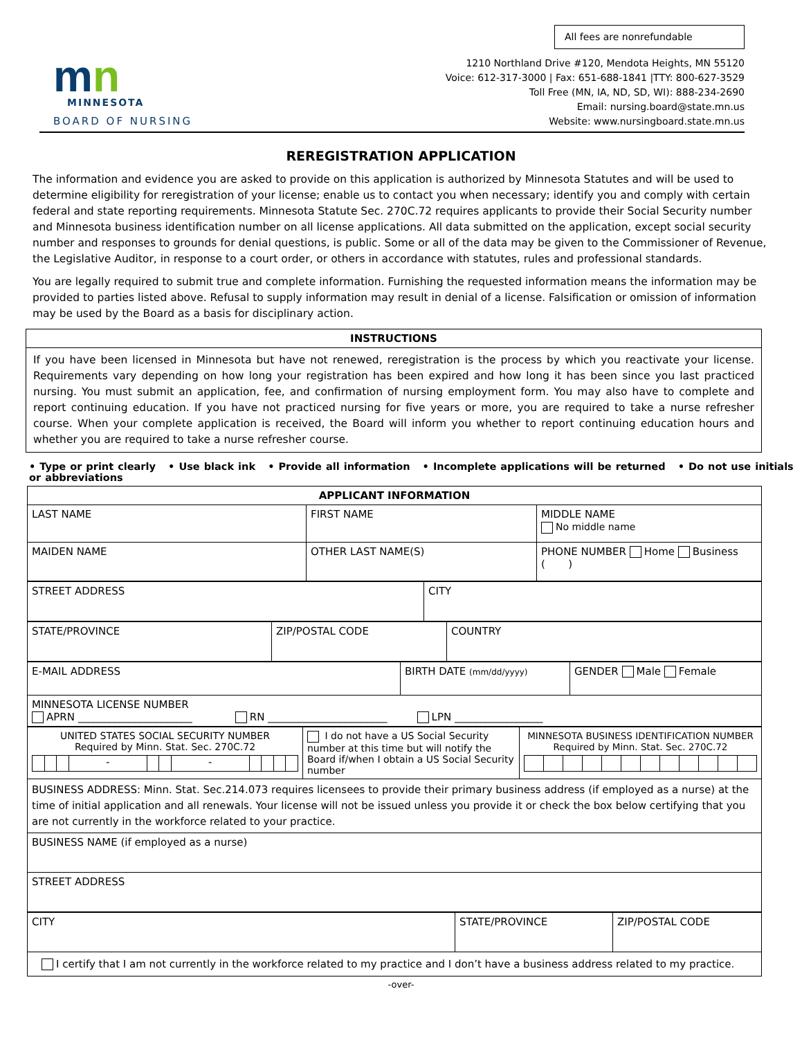mn
MINNESOTA
BOARD OF NURSING
All fees are nonrefundable
1210 Northland Drive #120, Mendota Heights, MN 55120
Voice: 612-317-3000 | Fax: 651-688-1841 |TTY: 800-627-3529
Toll Free (MN, IA, ND, SD, WI): 888-234-2690
Email: nursing.board@state.mn.us
Website: www.nursingboard.state.mn.us
REREGISTRATION APPLICATION
The information and evidence you are asked to provide on this application is authorized by Minnesota Statutes and will be used to determine eligibility for reregistration of your license; enable us to contact you when necessary; identify you and comply with certain federal and state reporting requirements. Minnesota Statute Sec. 270C.72 requires applicants to provide their Social Security number and Minnesota business identification number on all license applications. All data submitted on the application, except social security number and responses to grounds for denial questions, is public. Some or all of the data may be given to the Commissioner of Revenue, the Legislative Auditor, in response to a court order, or others in accordance with statutes, rules and professional standards.
You are legally required to submit true and complete information. Furnishing the requested information means the information may be provided to parties listed above. Refusal to supply information may result in denial of a license. Falsification or omission of information may be used by the Board as a basis for disciplinary action.
| INSTRUCTIONS |
| --- |
| If you have been licensed in Minnesota but have not renewed, reregistration is the process by which you reactivate your license. Requirements vary depending on how long your registration has been expired and how long it has been since you last practiced nursing. You must submit an application, fee, and confirmation of nursing employment form. You may also have to complete and report continuing education. If you have not practiced nursing for five years or more, you are required to take a nurse refresher course. When your complete application is received, the Board will inform you whether to report continuing education hours and whether you are required to take a nurse refresher course. |
• Type or print clearly • Use black ink • Provide all information • Incomplete applications will be returned • Do not use initials or abbreviations
| APPLICANT INFORMATION | | |
| --- | --- | --- |
| LAST NAME | FIRST NAME | MIDDLE NAME No middle name |
| MAIDEN NAME | OTHER LAST NAME(S) | PHONE NUMBER Home Business ( ) |
| STREET ADDRESS | CITY |
| STATE/PROVINCE | ZIP/POSTAL CODE | COUNTRY |
| E-MAIL ADDRESS | BIRTH DATE (mm/dd/yyyy) | GENDER Male Female |
| MINNESOTA LICENSE NUMBER APRN ______________________ RN _______________________ LPN _________________ | | |
| UNITED STATES SOCIAL SECURITY NUMBER Required by Minn. Stat. Sec. 270C.72 / / / / - / / / - / / / / / | I do not have a US Social Security number at this time but will notify the Board if/when I obtain a US Social Security number | MINNESOTA BUSINESS IDENTIFICATION NUMBER Required by Minn. Stat. Sec. 270C.72 |
| BUSINESS ADDRESS: Minn. Stat. Sec.214.073 requires licensees to provide their primary business address (if employed as a nurse) at the time of initial application and all renewals. Your license will not be issued unless you provide it or check the box below certifying that you are not currently in the workforce related to your practice. | | |
| BUSINESS NAME (if employed as a nurse) | | |
| STREET ADDRESS | | |
| CITY | STATE/PROVINCE | ZIP/POSTAL CODE |
| I certify that I am not currently in the workforce related to my practice and I don’t have a business address related to my practice. | | |
-over-